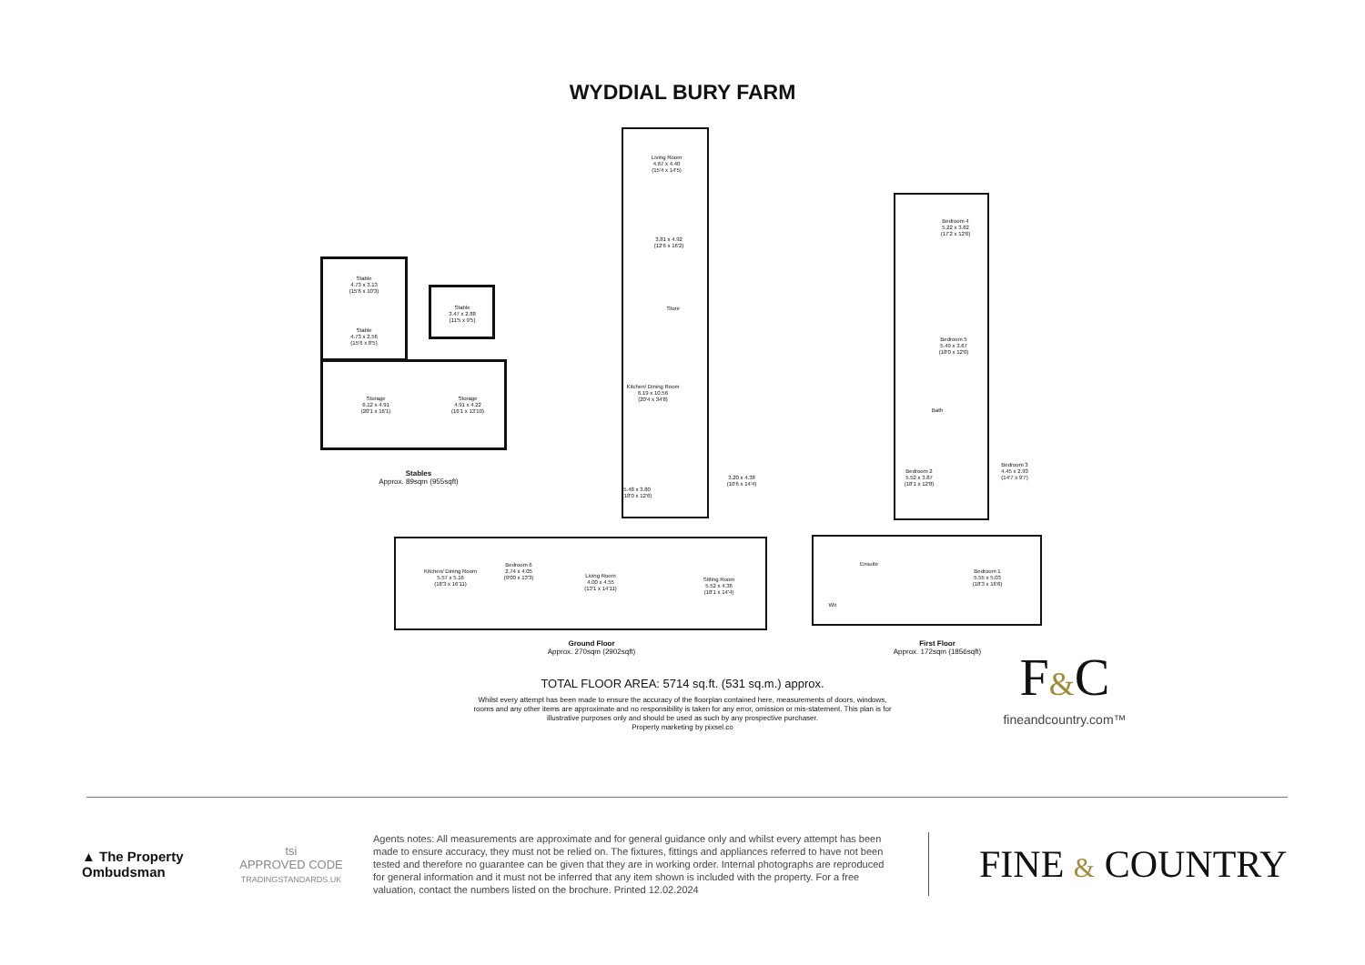WYDDIAL BURY FARM
Stable
4.73 x 3.13
(15'6 x 10'3)
Stable
4.73 x 2.56
(15'6 x 8'5)
Stable
3.47 x 2.88
(11'5 x 9'5)
Storage
6.12 x 4.91
(20'1 x 16'1)
Storage
4.91 x 4.22
(16'1 x 13'10)
Stables
Approx. 89sqm (955sqft)
Living Room
4.67 x 4.40
(15'4 x 14'5)
3.81 x 4.92
(12'6 x 16'2)
Store
Kitchen/ Dining Room
6.19 x 10.56
(20'4 x 34'8)
5.48 x 3.80
(18'0 x 12'6)
3.20 x 4.38
(10'6 x 14'4)
Kitchen/ Dining Room
5.57 x 5.16
(18'3 x 16'11)
Bedroom 6
2.74 x 4.05
(9'00 x 13'3)
Living Room
4.00 x 4.55
(13'1 x 14'11)
Sitting Room
5.52 x 4.36
(18'1 x 14'4)
Ground Floor
Approx. 270sqm (2902sqft)
Bedroom 4
5.22 x 3.82
(17'2 x 12'6)
Bedroom 5
5.49 x 3.67
(18'0 x 12'0)
Bath
Bedroom 2
5.52 x 3.87
(18'1 x 12'8)
Bedroom 3
4.45 x 2.93
(14'7 x 9'7)
Ensuite
Wir
Bedroom 1
5.55 x 5.03
(18'3 x 16'6)
First Floor
Approx. 172sqm (1856sqft)
TOTAL FLOOR AREA: 5714 sq.ft. (531 sq.m.) approx.
Whilst every attempt has been made to ensure the accuracy of the floorplan contained here, measurements of doors, windows, rooms and any other items are approximate and no responsibility is taken for any error, omission or mis-statement. This plan is for illustrative purposes only and should be used as such by any prospective purchaser.
Property marketing by pixsel.co
F&C
fineandcountry.com™
▲ The Property Ombudsman
tsi
APPROVED CODE
TRADINGSTANDARDS.UK
Agents notes: All measurements are approximate and for general guidance only and whilst every attempt has been made to ensure accuracy, they must not be relied on. The fixtures, fittings and appliances referred to have not been tested and therefore no guarantee can be given that they are in working order. Internal photographs are reproduced for general information and it must not be inferred that any item shown is included with the property. For a free valuation, contact the numbers listed on the brochure. Printed 12.02.2024
FINE & COUNTRY